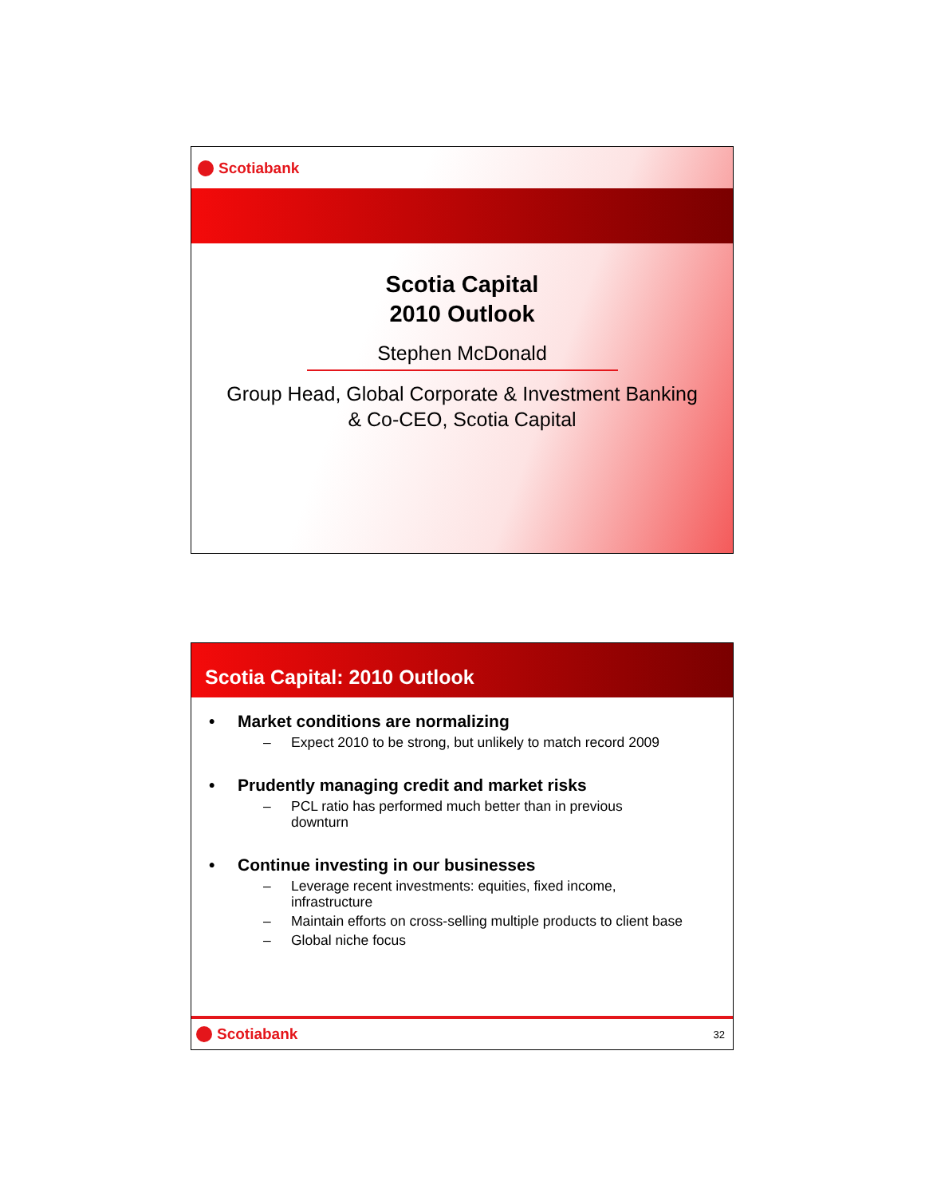Scotiabank
Scotia Capital
2010 Outlook
Stephen McDonald
Group Head, Global Corporate & Investment Banking
& Co-CEO, Scotia Capital
Scotia Capital: 2010 Outlook
• Market conditions are normalizing
– Expect 2010 to be strong, but unlikely to match record 2009
• Prudently managing credit and market risks
– PCL ratio has performed much better than in previous
downturn
• Continue investing in our businesses
– Leverage recent investments: equities, fixed income,
infrastructure
– Maintain efforts on cross-selling multiple products to client base
– Global niche focus
Scotiabank
32